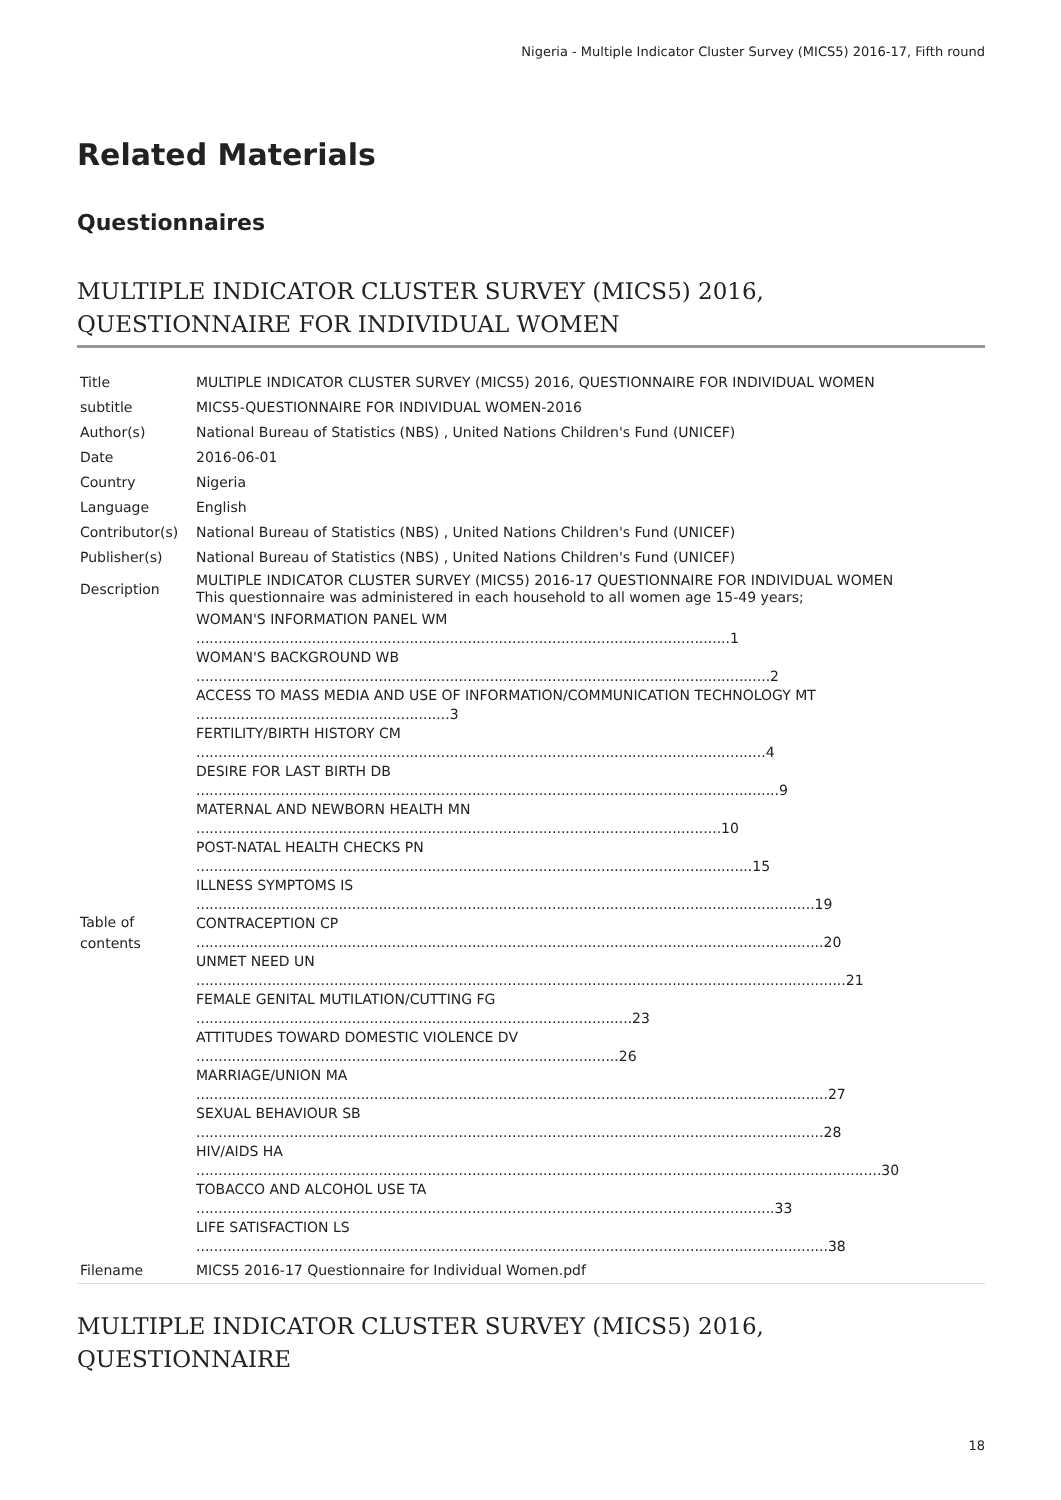Nigeria - Multiple Indicator Cluster Survey (MICS5) 2016-17, Fifth round
Related Materials
Questionnaires
MULTIPLE INDICATOR CLUSTER SURVEY (MICS5) 2016, QUESTIONNAIRE FOR INDIVIDUAL WOMEN
| Title | MULTIPLE INDICATOR CLUSTER SURVEY (MICS5) 2016, QUESTIONNAIRE FOR INDIVIDUAL WOMEN |
| subtitle | MICS5-QUESTIONNAIRE FOR INDIVIDUAL WOMEN-2016 |
| Author(s) | National Bureau of Statistics (NBS) , United Nations Children's Fund (UNICEF) |
| Date | 2016-06-01 |
| Country | Nigeria |
| Language | English |
| Contributor(s) | National Bureau of Statistics (NBS) , United Nations Children's Fund (UNICEF) |
| Publisher(s) | National Bureau of Statistics (NBS) , United Nations Children's Fund (UNICEF) |
| Description | MULTIPLE INDICATOR CLUSTER SURVEY (MICS5) 2016-17 QUESTIONNAIRE FOR INDIVIDUAL WOMEN This questionnaire was administered in each household to all women age 15-49 years; |
| Table of contents | WOMAN'S INFORMATION PANEL WM ........................................................................................................................1 WOMAN'S BACKGROUND WB .................................................................................................................................2 ACCESS TO MASS MEDIA AND USE OF INFORMATION/COMMUNICATION TECHNOLOGY MT .........................................................3 FERTILITY/BIRTH HISTORY CM ................................................................................................................................4 DESIRE FOR LAST BIRTH DB ...................................................................................................................................9 MATERNAL AND NEWBORN HEALTH MN ......................................................................................................................10 POST-NATAL HEALTH CHECKS PN .............................................................................................................................15 ILLNESS SYMPTOMS IS ...........................................................................................................................................19 CONTRACEPTION CP .............................................................................................................................................20 UNMET NEED UN ..................................................................................................................................................21 FEMALE GENITAL MUTILATION/CUTTING FG ..................................................................................................23 ATTITUDES TOWARD DOMESTIC VIOLENCE DV ...............................................................................................26 MARRIAGE/UNION MA ..............................................................................................................................................27 SEXUAL BEHAVIOUR SB .............................................................................................................................................28 HIV/AIDS HA ..........................................................................................................................................................30 TOBACCO AND ALCOHOL USE TA ..................................................................................................................................33 LIFE SATISFACTION LS ..............................................................................................................................................38 |
| Filename | MICS5 2016-17 Questionnaire for Individual Women.pdf |
MULTIPLE INDICATOR CLUSTER SURVEY (MICS5) 2016, QUESTIONNAIRE
18